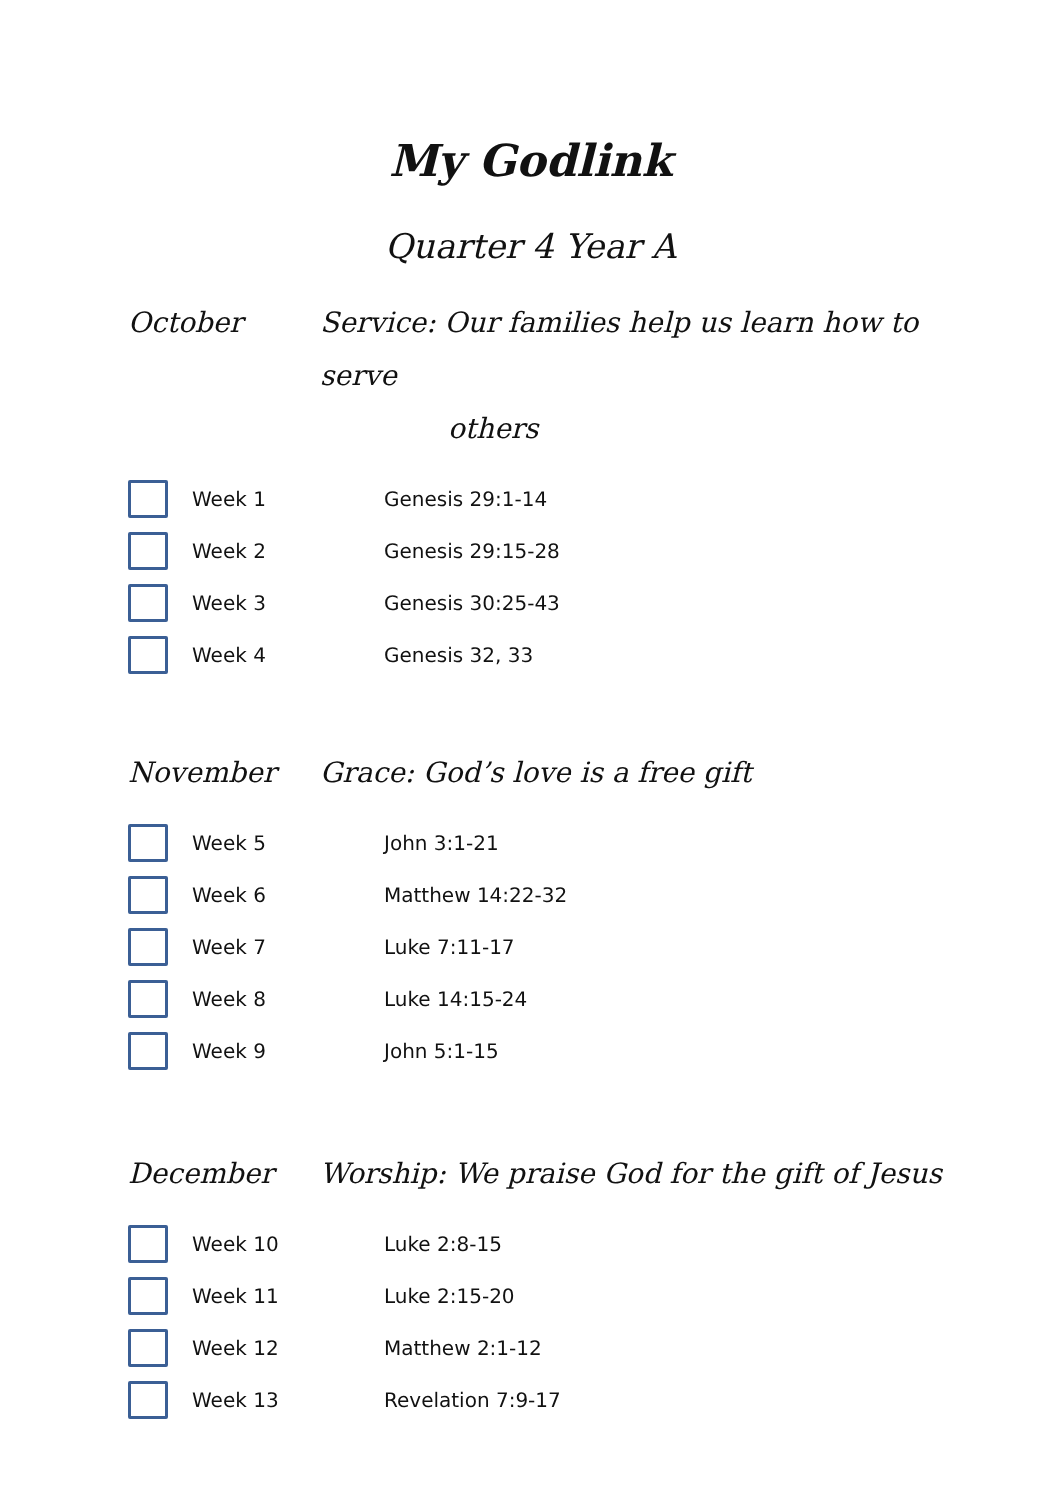My Godlink
Quarter 4 Year A
October Service: Our families help us learn how to serve
others
| | Week 1 | Genesis 29:1-14 |
| | Week 2 | Genesis 29:15-28 |
| | Week 3 | Genesis 30:25-43 |
| | Week 4 | Genesis 32, 33 |
November Grace: God’s love is a free gift
| | Week 5 | John 3:1-21 |
| | Week 6 | Matthew 14:22-32 |
| | Week 7 | Luke 7:11-17 |
| | Week 8 | Luke 14:15-24 |
| | Week 9 | John 5:1-15 |
December Worship: We praise God for the gift of Jesus
| | Week 10 | Luke 2:8-15 |
| | Week 11 | Luke 2:15-20 |
| | Week 12 | Matthew 2:1-12 |
| | Week 13 | Revelation 7:9-17 |